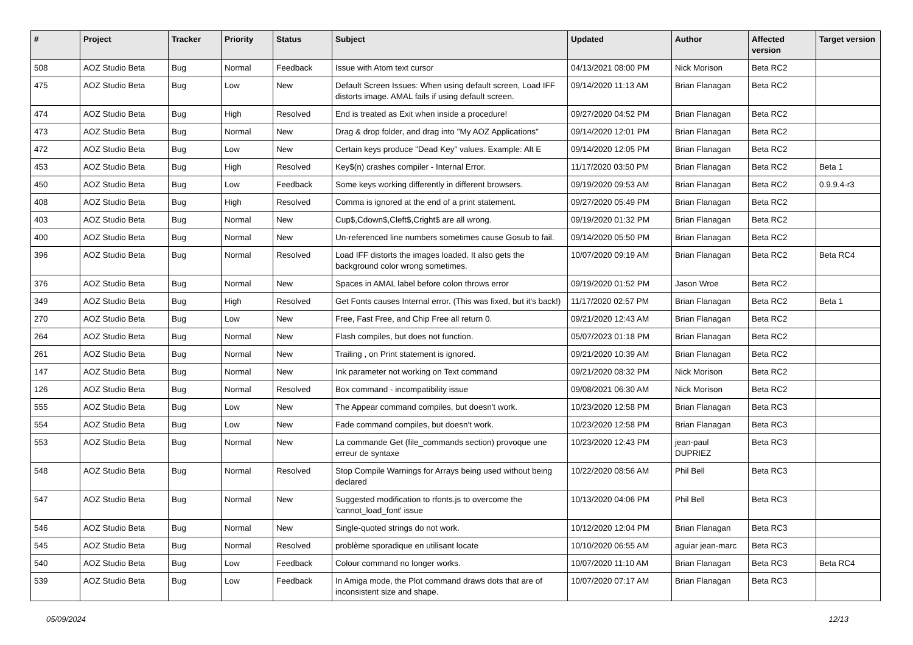| # | Project | Tracker | Priority | Status | Subject | Updated | Author | Affected version | Target version |
| --- | --- | --- | --- | --- | --- | --- | --- | --- | --- |
| 508 | AOZ Studio Beta | Bug | Normal | Feedback | Issue with Atom text cursor | 04/13/2021 08:00 PM | Nick Morison | Beta RC2 | |
| 475 | AOZ Studio Beta | Bug | Low | New | Default Screen Issues: When using default screen, Load IFF distorts image. AMAL fails if using default screen. | 09/14/2020 11:13 AM | Brian Flanagan | Beta RC2 | |
| 474 | AOZ Studio Beta | Bug | High | Resolved | End is treated as Exit when inside a procedure! | 09/27/2020 04:52 PM | Brian Flanagan | Beta RC2 | |
| 473 | AOZ Studio Beta | Bug | Normal | New | Drag & drop folder, and drag into "My AOZ Applications" | 09/14/2020 12:01 PM | Brian Flanagan | Beta RC2 | |
| 472 | AOZ Studio Beta | Bug | Low | New | Certain keys produce "Dead Key" values. Example: Alt E | 09/14/2020 12:05 PM | Brian Flanagan | Beta RC2 | |
| 453 | AOZ Studio Beta | Bug | High | Resolved | Key$(n) crashes compiler - Internal Error. | 11/17/2020 03:50 PM | Brian Flanagan | Beta RC2 | Beta 1 |
| 450 | AOZ Studio Beta | Bug | Low | Feedback | Some keys working differently in different browsers. | 09/19/2020 09:53 AM | Brian Flanagan | Beta RC2 | 0.9.9.4-r3 |
| 408 | AOZ Studio Beta | Bug | High | Resolved | Comma is ignored at the end of a print statement. | 09/27/2020 05:49 PM | Brian Flanagan | Beta RC2 | |
| 403 | AOZ Studio Beta | Bug | Normal | New | Cup$,Cdown$,Cleft$,Cright$ are all wrong. | 09/19/2020 01:32 PM | Brian Flanagan | Beta RC2 | |
| 400 | AOZ Studio Beta | Bug | Normal | New | Un-referenced line numbers sometimes cause Gosub to fail. | 09/14/2020 05:50 PM | Brian Flanagan | Beta RC2 | |
| 396 | AOZ Studio Beta | Bug | Normal | Resolved | Load IFF distorts the images loaded. It also gets the background color wrong sometimes. | 10/07/2020 09:19 AM | Brian Flanagan | Beta RC2 | Beta RC4 |
| 376 | AOZ Studio Beta | Bug | Normal | New | Spaces in AMAL label before colon throws error | 09/19/2020 01:52 PM | Jason Wroe | Beta RC2 | |
| 349 | AOZ Studio Beta | Bug | High | Resolved | Get Fonts causes Internal error. (This was fixed, but it's back!) | 11/17/2020 02:57 PM | Brian Flanagan | Beta RC2 | Beta 1 |
| 270 | AOZ Studio Beta | Bug | Low | New | Free, Fast Free, and Chip Free all return 0. | 09/21/2020 12:43 AM | Brian Flanagan | Beta RC2 | |
| 264 | AOZ Studio Beta | Bug | Normal | New | Flash compiles, but does not function. | 05/07/2023 01:18 PM | Brian Flanagan | Beta RC2 | |
| 261 | AOZ Studio Beta | Bug | Normal | New | Trailing , on Print statement is ignored. | 09/21/2020 10:39 AM | Brian Flanagan | Beta RC2 | |
| 147 | AOZ Studio Beta | Bug | Normal | New | Ink parameter not working on Text command | 09/21/2020 08:32 PM | Nick Morison | Beta RC2 | |
| 126 | AOZ Studio Beta | Bug | Normal | Resolved | Box command - incompatibility issue | 09/08/2021 06:30 AM | Nick Morison | Beta RC2 | |
| 555 | AOZ Studio Beta | Bug | Low | New | The Appear command compiles, but doesn't work. | 10/23/2020 12:58 PM | Brian Flanagan | Beta RC3 | |
| 554 | AOZ Studio Beta | Bug | Low | New | Fade command compiles, but doesn't work. | 10/23/2020 12:58 PM | Brian Flanagan | Beta RC3 | |
| 553 | AOZ Studio Beta | Bug | Normal | New | La commande Get (file_commands section) provoque une erreur de syntaxe | 10/23/2020 12:43 PM | jean-paul DUPRIEZ | Beta RC3 | |
| 548 | AOZ Studio Beta | Bug | Normal | Resolved | Stop Compile Warnings for Arrays being used without being declared | 10/22/2020 08:56 AM | Phil Bell | Beta RC3 | |
| 547 | AOZ Studio Beta | Bug | Normal | New | Suggested modification to rfonts.js to overcome the 'cannot_load_font' issue | 10/13/2020 04:06 PM | Phil Bell | Beta RC3 | |
| 546 | AOZ Studio Beta | Bug | Normal | New | Single-quoted strings do not work. | 10/12/2020 12:04 PM | Brian Flanagan | Beta RC3 | |
| 545 | AOZ Studio Beta | Bug | Normal | Resolved | problème sporadique en utilisant locate | 10/10/2020 06:55 AM | aguiar jean-marc | Beta RC3 | |
| 540 | AOZ Studio Beta | Bug | Low | Feedback | Colour command no longer works. | 10/07/2020 11:10 AM | Brian Flanagan | Beta RC3 | Beta RC4 |
| 539 | AOZ Studio Beta | Bug | Low | Feedback | In Amiga mode, the Plot command draws dots that are of inconsistent size and shape. | 10/07/2020 07:17 AM | Brian Flanagan | Beta RC3 | |
05/09/2024 12/13